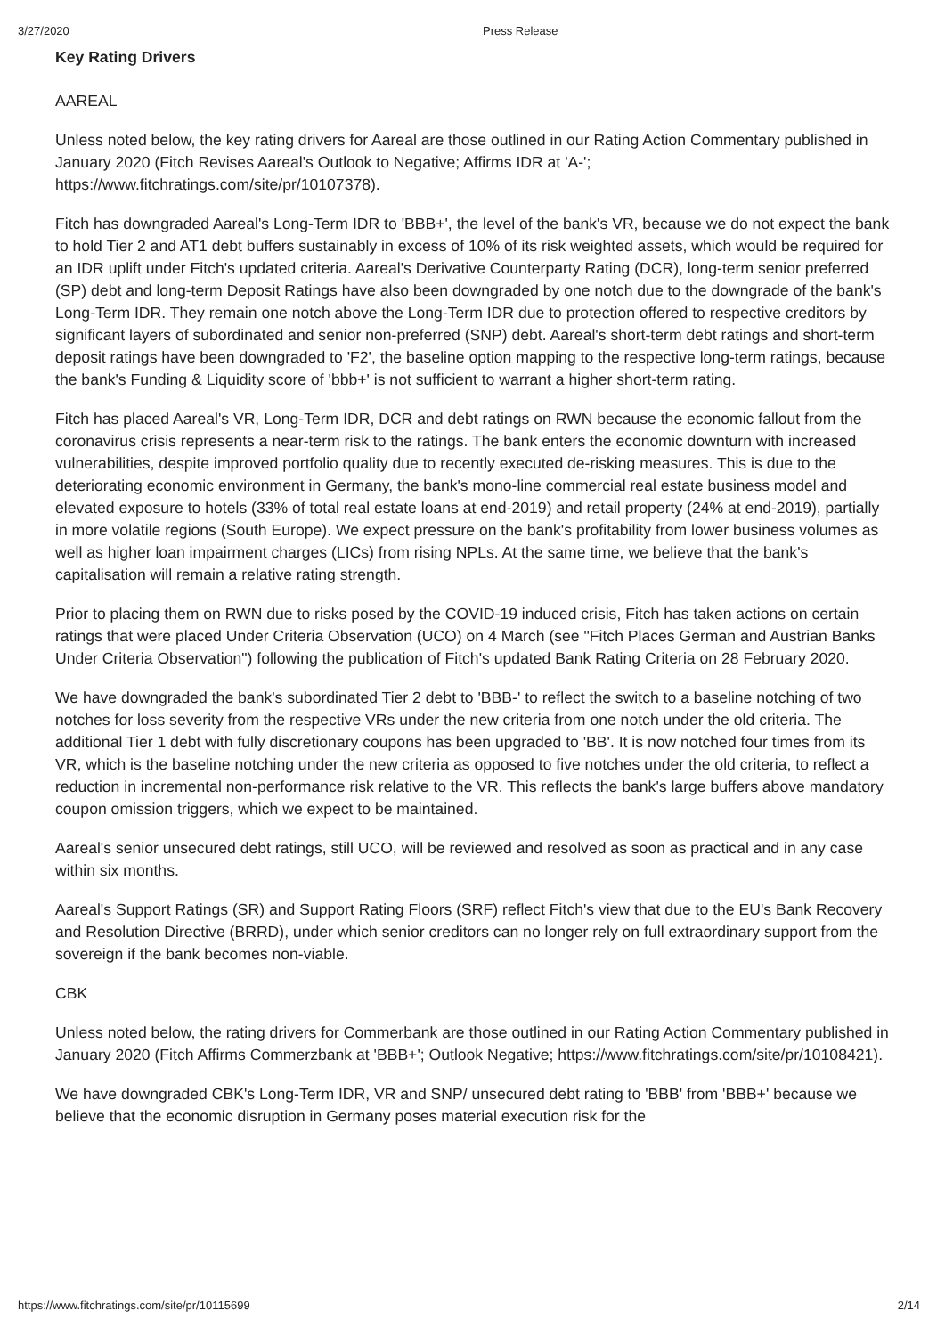3/27/2020 Press Release
Key Rating Drivers
AAREAL
Unless noted below, the key rating drivers for Aareal are those outlined in our Rating Action Commentary published in January 2020 (Fitch Revises Aareal's Outlook to Negative; Affirms IDR at 'A-'; https://www.fitchratings.com/site/pr/10107378).
Fitch has downgraded Aareal's Long-Term IDR to 'BBB+', the level of the bank's VR, because we do not expect the bank to hold Tier 2 and AT1 debt buffers sustainably in excess of 10% of its risk weighted assets, which would be required for an IDR uplift under Fitch's updated criteria. Aareal's Derivative Counterparty Rating (DCR), long-term senior preferred (SP) debt and long-term Deposit Ratings have also been downgraded by one notch due to the downgrade of the bank's Long-Term IDR. They remain one notch above the Long-Term IDR due to protection offered to respective creditors by significant layers of subordinated and senior non-preferred (SNP) debt. Aareal's short-term debt ratings and short-term deposit ratings have been downgraded to 'F2', the baseline option mapping to the respective long-term ratings, because the bank's Funding & Liquidity score of 'bbb+' is not sufficient to warrant a higher short-term rating.
Fitch has placed Aareal's VR, Long-Term IDR, DCR and debt ratings on RWN because the economic fallout from the coronavirus crisis represents a near-term risk to the ratings. The bank enters the economic downturn with increased vulnerabilities, despite improved portfolio quality due to recently executed de-risking measures. This is due to the deteriorating economic environment in Germany, the bank's mono-line commercial real estate business model and elevated exposure to hotels (33% of total real estate loans at end-2019) and retail property (24% at end-2019), partially in more volatile regions (South Europe). We expect pressure on the bank's profitability from lower business volumes as well as higher loan impairment charges (LICs) from rising NPLs. At the same time, we believe that the bank's capitalisation will remain a relative rating strength.
Prior to placing them on RWN due to risks posed by the COVID-19 induced crisis, Fitch has taken actions on certain ratings that were placed Under Criteria Observation (UCO) on 4 March (see "Fitch Places German and Austrian Banks Under Criteria Observation") following the publication of Fitch's updated Bank Rating Criteria on 28 February 2020.
We have downgraded the bank's subordinated Tier 2 debt to 'BBB-' to reflect the switch to a baseline notching of two notches for loss severity from the respective VRs under the new criteria from one notch under the old criteria. The additional Tier 1 debt with fully discretionary coupons has been upgraded to 'BB'. It is now notched four times from its VR, which is the baseline notching under the new criteria as opposed to five notches under the old criteria, to reflect a reduction in incremental non-performance risk relative to the VR. This reflects the bank's large buffers above mandatory coupon omission triggers, which we expect to be maintained.
Aareal's senior unsecured debt ratings, still UCO, will be reviewed and resolved as soon as practical and in any case within six months.
Aareal's Support Ratings (SR) and Support Rating Floors (SRF) reflect Fitch's view that due to the EU's Bank Recovery and Resolution Directive (BRRD), under which senior creditors can no longer rely on full extraordinary support from the sovereign if the bank becomes non-viable.
CBK
Unless noted below, the rating drivers for Commerbank are those outlined in our Rating Action Commentary published in January 2020 (Fitch Affirms Commerzbank at 'BBB+'; Outlook Negative; https://www.fitchratings.com/site/pr/10108421).
We have downgraded CBK's Long-Term IDR, VR and SNP/ unsecured debt rating to 'BBB' from 'BBB+' because we believe that the economic disruption in Germany poses material execution risk for the
https://www.fitchratings.com/site/pr/10115699 2/14